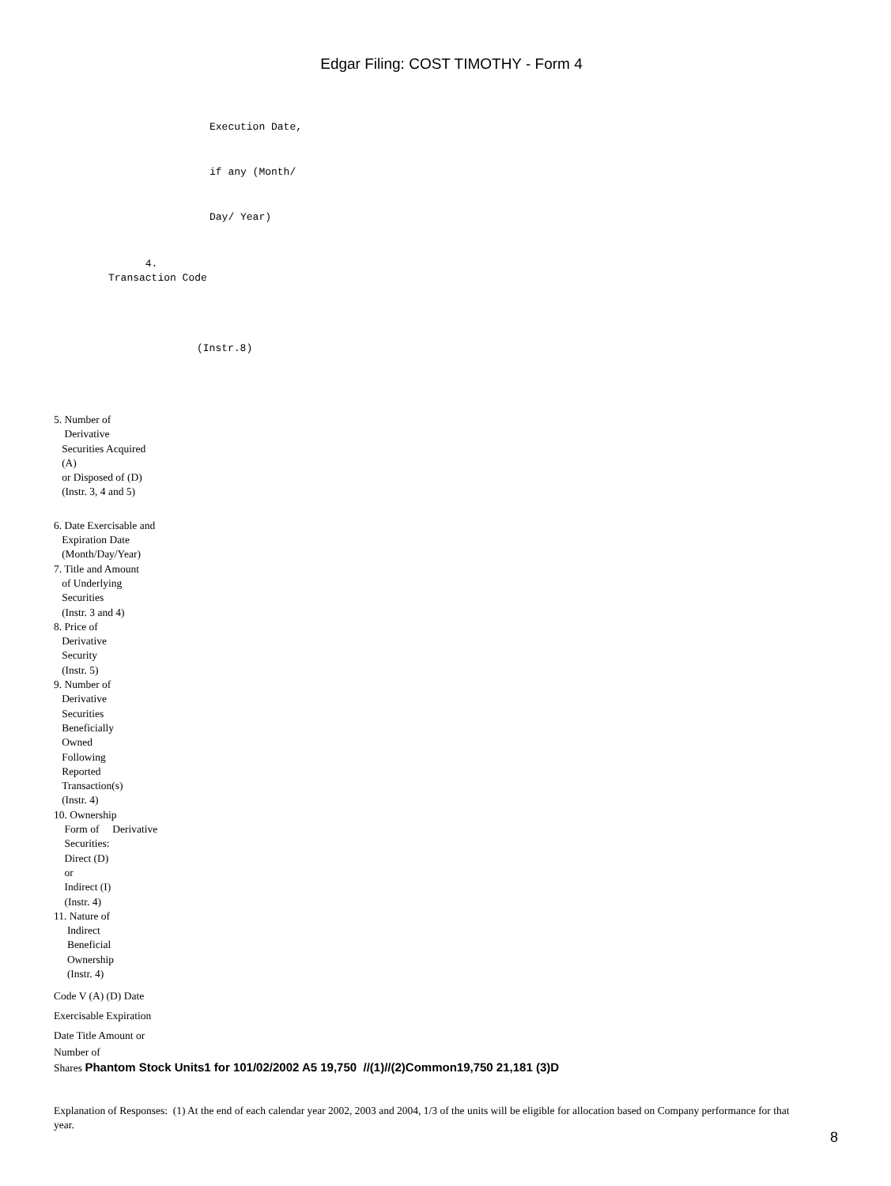Edgar Filing: COST TIMOTHY - Form 4
Execution Date, if any (Month/ Day/ Year)
4. Transaction Code
(Instr.8)
5. Number of
Derivative
Securities Acquired
(A)
or Disposed of (D)
(Instr. 3, 4 and 5)
6. Date Exercisable and
Expiration Date
(Month/Day/Year)
7. Title and Amount
of Underlying
Securities
(Instr. 3 and 4)
8. Price of
Derivative
Security
(Instr. 5)
9. Number of
Derivative
Securities
Beneficially
Owned
Following
Reported
Transaction(s)
(Instr. 4)
10. Ownership
Form of Derivative
Securities:
Direct (D)
or
Indirect (I)
(Instr. 4)
11. Nature of
Indirect
Beneficial
Ownership
(Instr. 4)
Code V (A) (D) Date
Exercisable Expiration
Date Title Amount or
Number of
Shares Phantom Stock Units1 for 101/02/2002 A5 19,750 //(1)//(2)Common19,750 21,181 (3)D
Explanation of Responses: (1) At the end of each calendar year 2002, 2003 and 2004, 1/3 of the units will be eligible for allocation based on Company performance for that year.
8